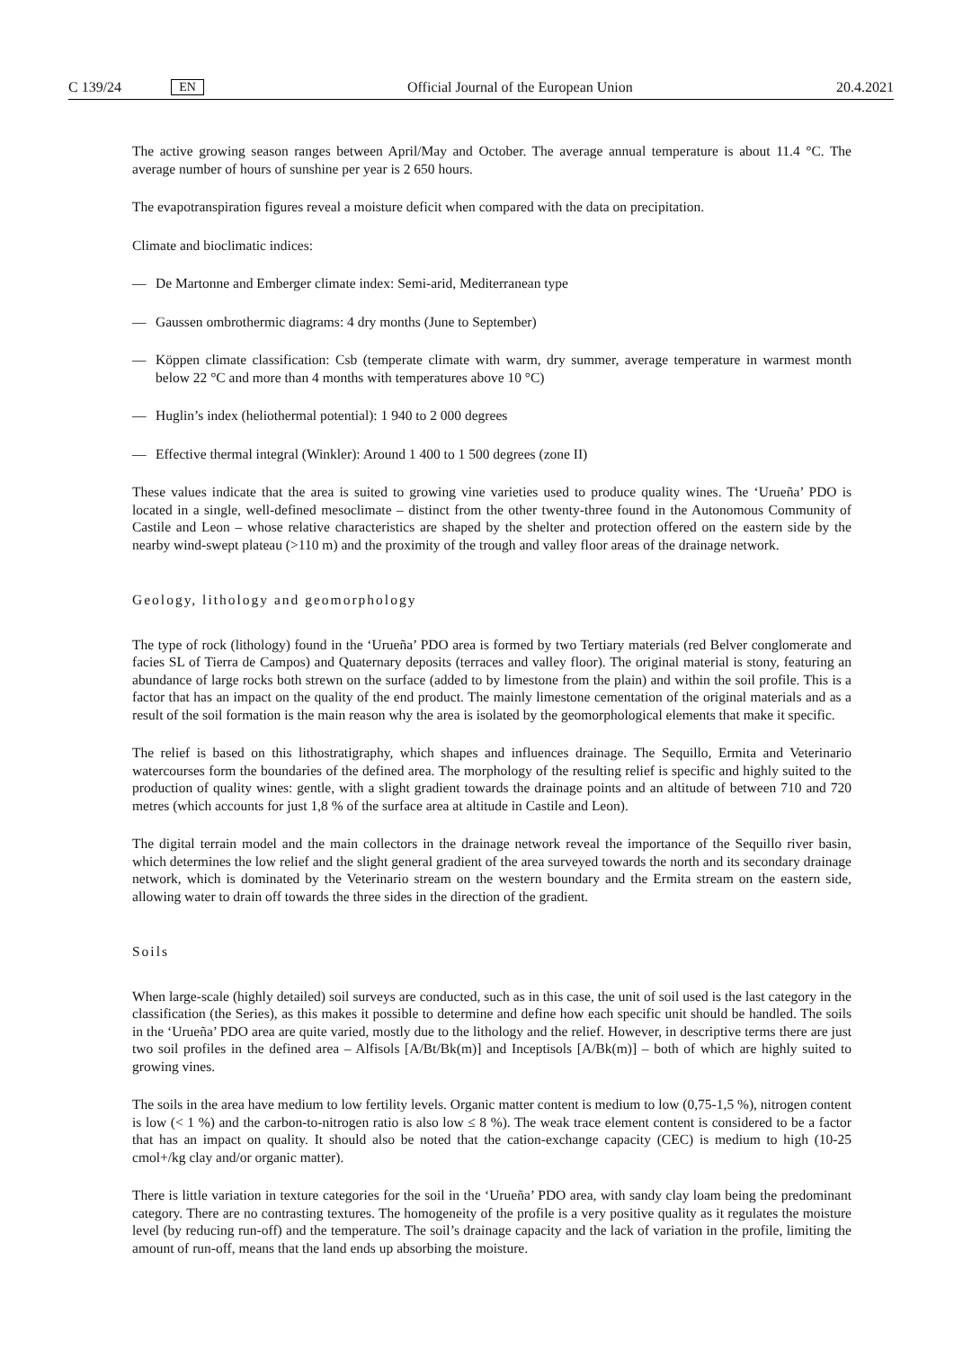C 139/24 EN Official Journal of the European Union 20.4.2021
The active growing season ranges between April/May and October. The average annual temperature is about 11.4 °C. The average number of hours of sunshine per year is 2 650 hours.
The evapotranspiration figures reveal a moisture deficit when compared with the data on precipitation.
Climate and bioclimatic indices:
— De Martonne and Emberger climate index: Semi-arid, Mediterranean type
— Gaussen ombrothermic diagrams: 4 dry months (June to September)
— Köppen climate classification: Csb (temperate climate with warm, dry summer, average temperature in warmest month below 22 °C and more than 4 months with temperatures above 10 °C)
— Huglin’s index (heliothermal potential): 1 940 to 2 000 degrees
— Effective thermal integral (Winkler): Around 1 400 to 1 500 degrees (zone II)
These values indicate that the area is suited to growing vine varieties used to produce quality wines. The ‘Urueña’ PDO is located in a single, well-defined mesoclimate – distinct from the other twenty-three found in the Autonomous Community of Castile and Leon – whose relative characteristics are shaped by the shelter and protection offered on the eastern side by the nearby wind-swept plateau (>110 m) and the proximity of the trough and valley floor areas of the drainage network.
Geology, lithology and geomorphology
The type of rock (lithology) found in the ‘Urueña’ PDO area is formed by two Tertiary materials (red Belver conglomerate and facies SL of Tierra de Campos) and Quaternary deposits (terraces and valley floor). The original material is stony, featuring an abundance of large rocks both strewn on the surface (added to by limestone from the plain) and within the soil profile. This is a factor that has an impact on the quality of the end product. The mainly limestone cementation of the original materials and as a result of the soil formation is the main reason why the area is isolated by the geomorphological elements that make it specific.
The relief is based on this lithostratigraphy, which shapes and influences drainage. The Sequillo, Ermita and Veterinario watercourses form the boundaries of the defined area. The morphology of the resulting relief is specific and highly suited to the production of quality wines: gentle, with a slight gradient towards the drainage points and an altitude of between 710 and 720 metres (which accounts for just 1,8 % of the surface area at altitude in Castile and Leon).
The digital terrain model and the main collectors in the drainage network reveal the importance of the Sequillo river basin, which determines the low relief and the slight general gradient of the area surveyed towards the north and its secondary drainage network, which is dominated by the Veterinario stream on the western boundary and the Ermita stream on the eastern side, allowing water to drain off towards the three sides in the direction of the gradient.
Soils
When large-scale (highly detailed) soil surveys are conducted, such as in this case, the unit of soil used is the last category in the classification (the Series), as this makes it possible to determine and define how each specific unit should be handled. The soils in the ‘Urueña’ PDO area are quite varied, mostly due to the lithology and the relief. However, in descriptive terms there are just two soil profiles in the defined area – Alfisols [A/Bt/Bk(m)] and Inceptisols [A/Bk(m)] – both of which are highly suited to growing vines.
The soils in the area have medium to low fertility levels. Organic matter content is medium to low (0,75-1,5 %), nitrogen content is low (< 1 %) and the carbon-to-nitrogen ratio is also low ≤ 8 %). The weak trace element content is considered to be a factor that has an impact on quality. It should also be noted that the cation-exchange capacity (CEC) is medium to high (10-25 cmol+/kg clay and/or organic matter).
There is little variation in texture categories for the soil in the ‘Urueña’ PDO area, with sandy clay loam being the predominant category. There are no contrasting textures. The homogeneity of the profile is a very positive quality as it regulates the moisture level (by reducing run-off) and the temperature. The soil’s drainage capacity and the lack of variation in the profile, limiting the amount of run-off, means that the land ends up absorbing the moisture.